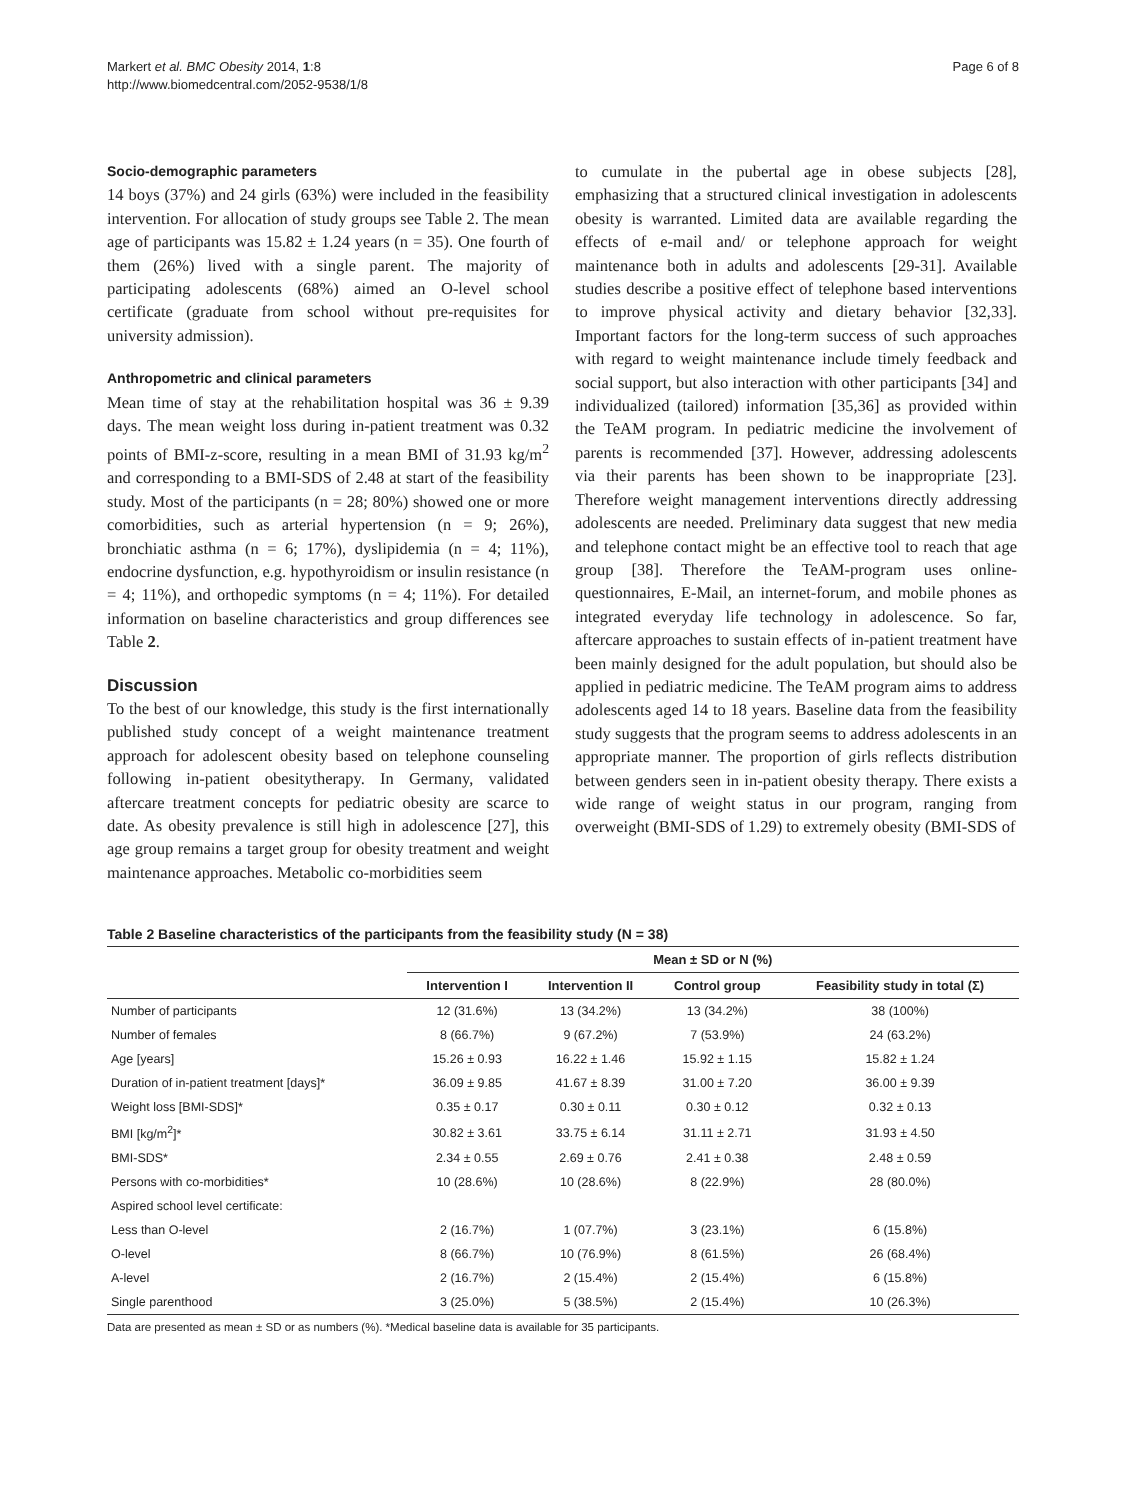Markert et al. BMC Obesity 2014, 1:8
http://www.biomedcentral.com/2052-9538/1/8
Page 6 of 8
Socio-demographic parameters
14 boys (37%) and 24 girls (63%) were included in the feasibility intervention. For allocation of study groups see Table 2. The mean age of participants was 15.82 ± 1.24 years (n = 35). One fourth of them (26%) lived with a single parent. The majority of participating adolescents (68%) aimed an O-level school certificate (graduate from school without pre-requisites for university admission).
Anthropometric and clinical parameters
Mean time of stay at the rehabilitation hospital was 36 ± 9.39 days. The mean weight loss during in-patient treatment was 0.32 points of BMI-z-score, resulting in a mean BMI of 31.93 kg/m<sup>2</sup> and corresponding to a BMI-SDS of 2.48 at start of the feasibility study. Most of the participants (n = 28; 80%) showed one or more comorbidities, such as arterial hypertension (n = 9; 26%), bronchiatic asthma (n = 6; 17%), dyslipidemia (n = 4; 11%), endocrine dysfunction, e.g. hypothyroidism or insulin resistance (n = 4; 11%), and orthopedic symptoms (n = 4; 11%). For detailed information on baseline characteristics and group differences see Table 2.
Discussion
To the best of our knowledge, this study is the first internationally published study concept of a weight maintenance treatment approach for adolescent obesity based on telephone counseling following in-patient obesitytherapy. In Germany, validated aftercare treatment concepts for pediatric obesity are scarce to date. As obesity prevalence is still high in adolescence [27], this age group remains a target group for obesity treatment and weight maintenance approaches. Metabolic co-morbidities seem
to cumulate in the pubertal age in obese subjects [28], emphasizing that a structured clinical investigation in adolescents obesity is warranted. Limited data are available regarding the effects of e-mail and/ or telephone approach for weight maintenance both in adults and adolescents [29-31]. Available studies describe a positive effect of telephone based interventions to improve physical activity and dietary behavior [32,33]. Important factors for the long-term success of such approaches with regard to weight maintenance include timely feedback and social support, but also interaction with other participants [34] and individualized (tailored) information [35,36] as provided within the TeAM program. In pediatric medicine the involvement of parents is recommended [37]. However, addressing adolescents via their parents has been shown to be inappropriate [23]. Therefore weight management interventions directly addressing adolescents are needed. Preliminary data suggest that new media and telephone contact might be an effective tool to reach that age group [38]. Therefore the TeAM-program uses online-questionnaires, E-Mail, an internet-forum, and mobile phones as integrated everyday life technology in adolescence. So far, aftercare approaches to sustain effects of in-patient treatment have been mainly designed for the adult population, but should also be applied in pediatric medicine. The TeAM program aims to address adolescents aged 14 to 18 years. Baseline data from the feasibility study suggests that the program seems to address adolescents in an appropriate manner. The proportion of girls reflects distribution between genders seen in in-patient obesity therapy. There exists a wide range of weight status in our program, ranging from overweight (BMI-SDS of 1.29) to extremely obesity (BMI-SDS of
Table 2 Baseline characteristics of the participants from the feasibility study (N = 38)
| | Mean ± SD or N (%) | | | |
| --- | --- | --- | --- | --- |
| | Intervention I | Intervention II | Control group | Feasibility study in total (Σ) |
| Number of participants | 12 (31.6%) | 13 (34.2%) | 13 (34.2%) | 38 (100%) |
| Number of females | 8 (66.7%) | 9 (67.2%) | 7 (53.9%) | 24 (63.2%) |
| Age [years] | 15.26 ± 0.93 | 16.22 ± 1.46 | 15.92 ± 1.15 | 15.82 ± 1.24 |
| Duration of in-patient treatment [days]* | 36.09 ± 9.85 | 41.67 ± 8.39 | 31.00 ± 7.20 | 36.00 ± 9.39 |
| Weight loss [BMI-SDS]* | 0.35 ± 0.17 | 0.30 ± 0.11 | 0.30 ± 0.12 | 0.32 ± 0.13 |
| BMI [kg/m<sup>2</sup>]* | 30.82 ± 3.61 | 33.75 ± 6.14 | 31.11 ± 2.71 | 31.93 ± 4.50 |
| BMI-SDS* | 2.34 ± 0.55 | 2.69 ± 0.76 | 2.41 ± 0.38 | 2.48 ± 0.59 |
| Persons with co-morbidities* | 10 (28.6%) | 10 (28.6%) | 8 (22.9%) | 28 (80.0%) |
| Aspired school level certificate: | | | | |
| Less than O-level | 2 (16.7%) | 1 (07.7%) | 3 (23.1%) | 6 (15.8%) |
| O-level | 8 (66.7%) | 10 (76.9%) | 8 (61.5%) | 26 (68.4%) |
| A-level | 2 (16.7%) | 2 (15.4%) | 2 (15.4%) | 6 (15.8%) |
| Single parenthood | 3 (25.0%) | 5 (38.5%) | 2 (15.4%) | 10 (26.3%) |
Data are presented as mean ± SD or as numbers (%). *Medical baseline data is available for 35 participants.